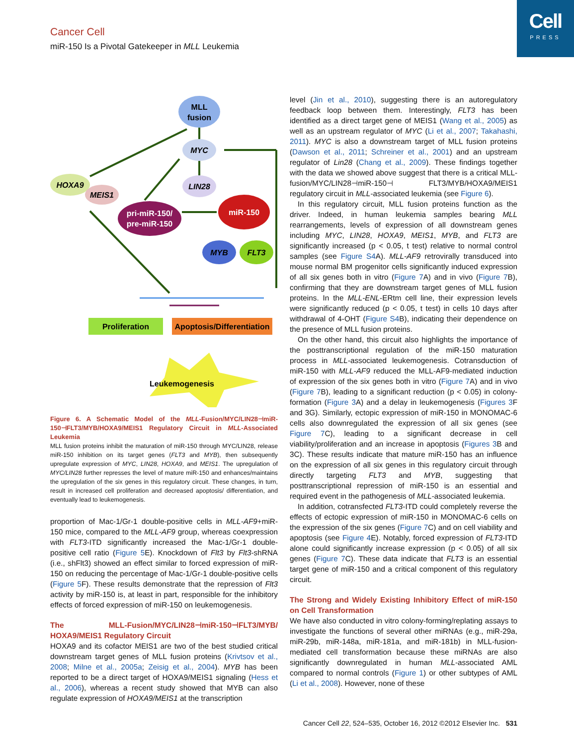Cell
PRESS
Cancer Cell
miR-150 Is a Pivotal Gatekeeper in MLL Leukemia
MLL
fusion
MYC
LIN28
HOXA9
MEIS1
pri-miR-150/
pre-miR-150
miR-150
MYB
FLT3
Proliferation
Apoptosis/Differentiation
Leukemogenesis
Figure 6. A Schematic Model of the MLL-Fusion/MYC/LIN28⊣miR-150⊣FLT3/MYB/HOXA9/MEIS1 Regulatory Circuit in MLL-Associated Leukemia
MLL fusion proteins inhibit the maturation of miR-150 through MYC/LIN28, release miR-150 inhibition on its target genes (FLT3 and MYB), then subsequently upregulate expression of MYC, LIN28, HOXA9, and MEIS1. The upregulation of MYC/LIN28 further represses the level of mature miR-150 and enhances/maintains the upregulation of the six genes in this regulatory circuit. These changes, in turn, result in increased cell proliferation and decreased apoptosis/ differentiation, and eventually lead to leukemogenesis.
proportion of Mac-1/Gr-1 double-positive cells in MLL-AF9+miR-150 mice, compared to the MLL-AF9 group, whereas coexpression with FLT3-ITD significantly increased the Mac-1/Gr-1 double-positive cell ratio (Figure 5 E). Knockdown of Flt3 by Flt3-shRNA (i.e., shFlt3) showed an effect similar to forced expression of miR-150 on reducing the percentage of Mac-1/Gr-1 double-positive cells (Figure 5 F). These results demonstrate that the repression of Flt3 activity by miR-150 is, at least in part, responsible for the inhibitory effects of forced expression of miR-150 on leukemogenesis.
The MLL-Fusion/MYC/LIN28⊣miR-150⊣FLT3/MYB/ HOXA9/MEIS1 Regulatory Circuit
HOXA9 and its cofactor MEIS1 are two of the best studied critical downstream target genes of MLL fusion proteins (Krivtsov et al., 2008; Milne et al., 2005a; Zeisig et al., 2004). MYB has been reported to be a direct target of HOXA9/MEIS1 signaling (Hess et al., 2006), whereas a recent study showed that MYB can also regulate expression of HOXA9/MEIS1 at the transcription
level (Jin et al., 2010), suggesting there is an autoregulatory feedback loop between them. Interestingly, FLT3 has been identified as a direct target gene of MEIS1 (Wang et al., 2005) as well as an upstream regulator of MYC (Li et al., 2007; Takahashi, 2011). MYC is also a downstream target of MLL fusion proteins (Dawson et al., 2011; Schreiner et al., 2001) and an upstream regulator of Lin28 (Chang et al., 2009). These findings together with the data we showed above suggest that there is a critical MLL-fusion/MYC/LIN28⊣miR-150⊣ FLT3/MYB/HOXA9/MEIS1 regulatory circuit in MLL-associated leukemia (see Figure 6).
In this regulatory circuit, MLL fusion proteins function as the driver. Indeed, in human leukemia samples bearing MLL rearrangements, levels of expression of all downstream genes including MYC, LIN28, HOXA9, MEIS1, MYB, and FLT3 are significantly increased (p < 0.05, t test) relative to normal control samples (see Figure S4 A). MLL-AF9 retrovirally transduced into mouse normal BM progenitor cells significantly induced expression of all six genes both in vitro (Figure 7 A) and in vivo (Figure 7 B), confirming that they are downstream target genes of MLL fusion proteins. In the MLL-ENL-ERtm cell line, their expression levels were significantly reduced (p < 0.05, t test) in cells 10 days after withdrawal of 4-OHT (Figure S4 B), indicating their dependence on the presence of MLL fusion proteins.
On the other hand, this circuit also highlights the importance of the posttranscriptional regulation of the miR-150 maturation process in MLL-associated leukemogenesis. Cotransduction of miR-150 with MLL-AF9 reduced the MLL-AF9-mediated induction of expression of the six genes both in vitro (Figure 7 A) and in vivo (Figure 7 B), leading to a significant reduction (p < 0.05) in colony-formation (Figure 3 A) and a delay in leukemogenesis (Figures 3 F and 3G). Similarly, ectopic expression of miR-150 in MONOMAC-6 cells also downregulated the expression of all six genes (see Figure 7 C), leading to a significant decrease in cell viability/proliferation and an increase in apoptosis (Figures 3 B and 3C). These results indicate that mature miR-150 has an influence on the expression of all six genes in this regulatory circuit through directly targeting FLT3 and MYB, suggesting that posttranscriptional repression of miR-150 is an essential and required event in the pathogenesis of MLL-associated leukemia.
In addition, cotransfected FLT3-ITD could completely reverse the effects of ectopic expression of miR-150 in MONOMAC-6 cells on the expression of the six genes (Figure 7 C) and on cell viability and apoptosis (see Figure 4 E). Notably, forced expression of FLT3-ITD alone could significantly increase expression (p < 0.05) of all six genes (Figure 7 C). These data indicate that FLT3 is an essential target gene of miR-150 and a critical component of this regulatory circuit.
The Strong and Widely Existing Inhibitory Effect of miR-150 on Cell Transformation
We have also conducted in vitro colony-forming/replating assays to investigate the functions of several other miRNAs (e.g., miR-29a, miR-29b, miR-148a, miR-181a, and miR-181b) in MLL-fusion-mediated cell transformation because these miRNAs are also significantly downregulated in human MLL-associated AML compared to normal controls (Figure 1) or other subtypes of AML (Li et al., 2008). However, none of these
Cancer Cell 22, 524–535, October 16, 2012 ©2012 Elsevier Inc. 531